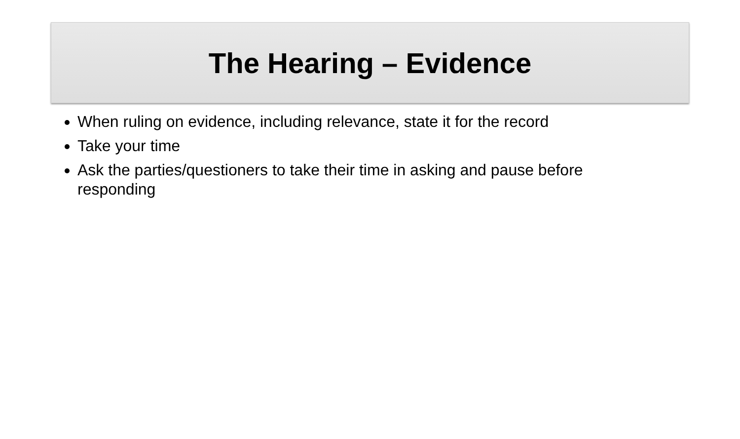The Hearing – Evidence
When ruling on evidence, including relevance, state it for the record
Take your time
Ask the parties/questioners to take their time in asking and pause before responding